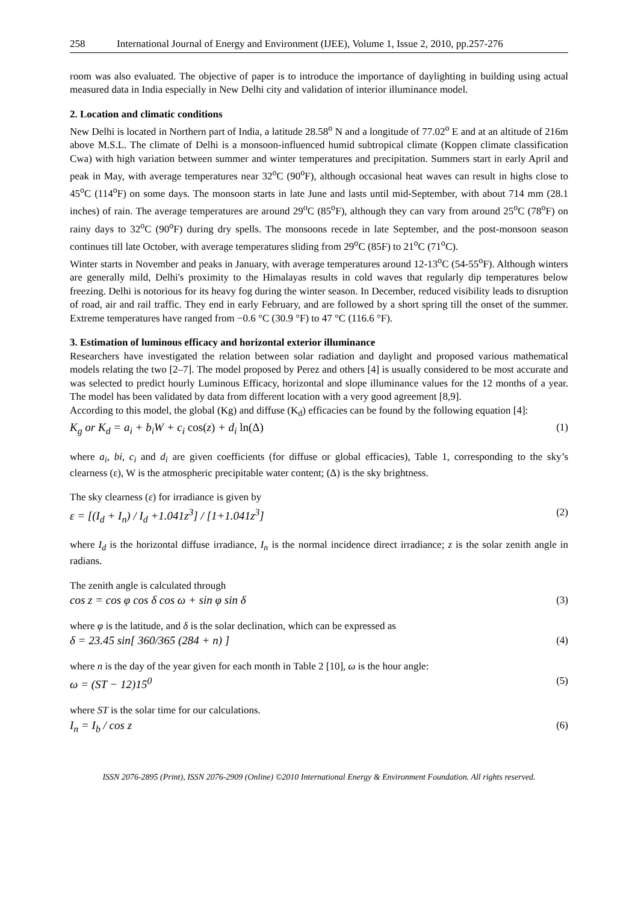258 International Journal of Energy and Environment (IJEE), Volume 1, Issue 2, 2010, pp.257-276
room was also evaluated. The objective of paper is to introduce the importance of daylighting in building using actual measured data in India especially in New Delhi city and validation of interior illuminance model.
2. Location and climatic conditions
New Delhi is located in Northern part of India, a latitude 28.58<sup>o</sup> N and a longitude of 77.02<sup>o</sup> E and at an altitude of 216m above M.S.L. The climate of Delhi is a monsoon-influenced humid subtropical climate (Koppen climate classification Cwa) with high variation between summer and winter temperatures and precipitation. Summers start in early April and peak in May, with average temperatures near 32<sup>o</sup>C (90<sup>o</sup>F), although occasional heat waves can result in highs close to 45<sup>o</sup>C (114<sup>o</sup>F) on some days. The monsoon starts in late June and lasts until mid-September, with about 714 mm (28.1 inches) of rain. The average temperatures are around 29<sup>o</sup>C (85<sup>o</sup>F), although they can vary from around 25<sup>o</sup>C (78<sup>o</sup>F) on rainy days to 32<sup>o</sup>C (90<sup>o</sup>F) during dry spells. The monsoons recede in late September, and the post-monsoon season continues till late October, with average temperatures sliding from 29<sup>o</sup>C (85F) to 21<sup>o</sup>C (71<sup>o</sup>C).
Winter starts in November and peaks in January, with average temperatures around 12-13<sup>o</sup>C (54-55<sup>o</sup>F). Although winters are generally mild, Delhi's proximity to the Himalayas results in cold waves that regularly dip temperatures below freezing. Delhi is notorious for its heavy fog during the winter season. In December, reduced visibility leads to disruption of road, air and rail traffic. They end in early February, and are followed by a short spring till the onset of the summer. Extreme temperatures have ranged from −0.6 °C (30.9 °F) to 47 °C (116.6 °F).
3. Estimation of luminous efficacy and horizontal exterior illuminance
Researchers have investigated the relation between solar radiation and daylight and proposed various mathematical models relating the two [2–7]. The model proposed by Perez and others [4] is usually considered to be most accurate and was selected to predict hourly Luminous Efficacy, horizontal and slope illuminance values for the 12 months of a year. The model has been validated by data from different location with a very good agreement [8,9].
According to this model, the global (Kg) and diffuse (K<sub>d</sub>) efficacies can be found by the following equation [4]:
K<sub>g</sub> or K<sub>d</sub> = a<sub>i</sub> + b<sub>i</sub>W + c<sub>i</sub> cos(z) + d<sub>i</sub> ln(Δ) (1)
where a<sub>i</sub>, bi, c<sub>i</sub> and d<sub>i</sub> are given coefficients (for diffuse or global efficacies), Table 1, corresponding to the sky’s clearness (ε), W is the atmospheric precipitable water content; (Δ) is the sky brightness.
The sky clearness (ε) for irradiance is given by
ε = [(I<sub>d</sub> + I<sub>n</sub>) / I<sub>d</sub> +1.041z<sup>3</sup>] / [1+1.041z<sup>3</sup>] (2)
where I<sub>d</sub> is the horizontal diffuse irradiance, I<sub>n</sub> is the normal incidence direct irradiance; z is the solar zenith angle in radians.
The zenith angle is calculated through
cos z = cos φ cos δ cos ω + sin φ sin δ (3)
where φ is the latitude, and δ is the solar declination, which can be expressed as
δ = 23.45 sin[ 360/365 (284 + n) ] (4)
where n is the day of the year given for each month in Table 2 [10], ω is the hour angle:
ω = (ST − 12)15<sup>0</sup> (5)
where ST is the solar time for our calculations.
I<sub>n</sub> = I<sub>b</sub> / cos z (6)
ISSN 2076-2895 (Print), ISSN 2076-2909 (Online) ©2010 International Energy & Environment Foundation. All rights reserved.